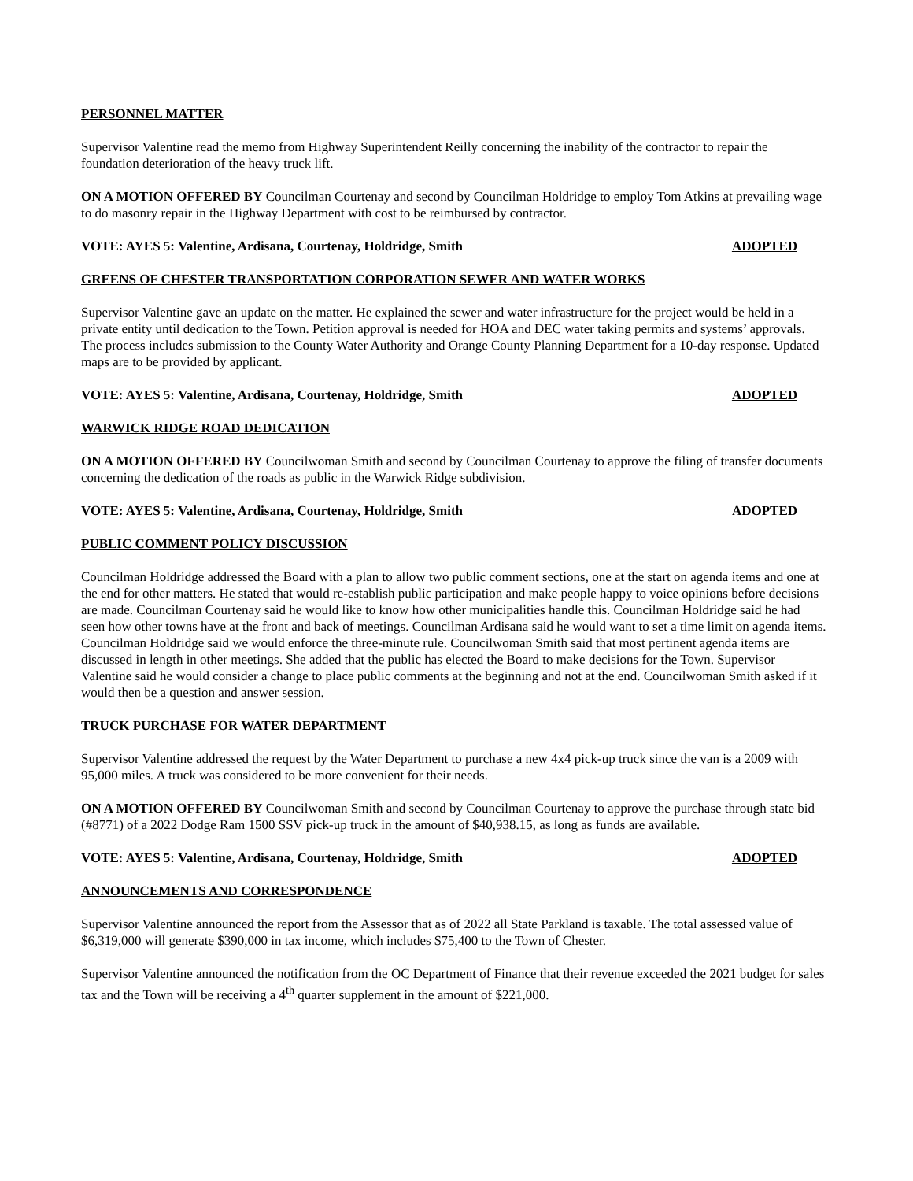PERSONNEL MATTER
Supervisor Valentine read the memo from Highway Superintendent Reilly concerning the inability of the contractor to repair the foundation deterioration of the heavy truck lift.
ON A MOTION OFFERED BY Councilman Courtenay and second by Councilman Holdridge to employ Tom Atkins at prevailing wage to do masonry repair in the Highway Department with cost to be reimbursed by contractor.
VOTE: AYES 5: Valentine, Ardisana, Courtenay, Holdridge, Smith ADOPTED
GREENS OF CHESTER TRANSPORTATION CORPORATION SEWER AND WATER WORKS
Supervisor Valentine gave an update on the matter. He explained the sewer and water infrastructure for the project would be held in a private entity until dedication to the Town. Petition approval is needed for HOA and DEC water taking permits and systems’ approvals. The process includes submission to the County Water Authority and Orange County Planning Department for a 10-day response. Updated maps are to be provided by applicant.
VOTE: AYES 5: Valentine, Ardisana, Courtenay, Holdridge, Smith ADOPTED
WARWICK RIDGE ROAD DEDICATION
ON A MOTION OFFERED BY Councilwoman Smith and second by Councilman Courtenay to approve the filing of transfer documents concerning the dedication of the roads as public in the Warwick Ridge subdivision.
VOTE: AYES 5: Valentine, Ardisana, Courtenay, Holdridge, Smith ADOPTED
PUBLIC COMMENT POLICY DISCUSSION
Councilman Holdridge addressed the Board with a plan to allow two public comment sections, one at the start on agenda items and one at the end for other matters. He stated that would re-establish public participation and make people happy to voice opinions before decisions are made. Councilman Courtenay said he would like to know how other municipalities handle this. Councilman Holdridge said he had seen how other towns have at the front and back of meetings. Councilman Ardisana said he would want to set a time limit on agenda items. Councilman Holdridge said we would enforce the three-minute rule. Councilwoman Smith said that most pertinent agenda items are discussed in length in other meetings. She added that the public has elected the Board to make decisions for the Town. Supervisor Valentine said he would consider a change to place public comments at the beginning and not at the end. Councilwoman Smith asked if it would then be a question and answer session.
TRUCK PURCHASE FOR WATER DEPARTMENT
Supervisor Valentine addressed the request by the Water Department to purchase a new 4x4 pick-up truck since the van is a 2009 with 95,000 miles. A truck was considered to be more convenient for their needs.
ON A MOTION OFFERED BY Councilwoman Smith and second by Councilman Courtenay to approve the purchase through state bid (#8771) of a 2022 Dodge Ram 1500 SSV pick-up truck in the amount of $40,938.15, as long as funds are available.
VOTE: AYES 5: Valentine, Ardisana, Courtenay, Holdridge, Smith ADOPTED
ANNOUNCEMENTS AND CORRESPONDENCE
Supervisor Valentine announced the report from the Assessor that as of 2022 all State Parkland is taxable. The total assessed value of $6,319,000 will generate $390,000 in tax income, which includes $75,400 to the Town of Chester.
Supervisor Valentine announced the notification from the OC Department of Finance that their revenue exceeded the 2021 budget for sales tax and the Town will be receiving a 4<sup>th</sup> quarter supplement in the amount of $221,000.